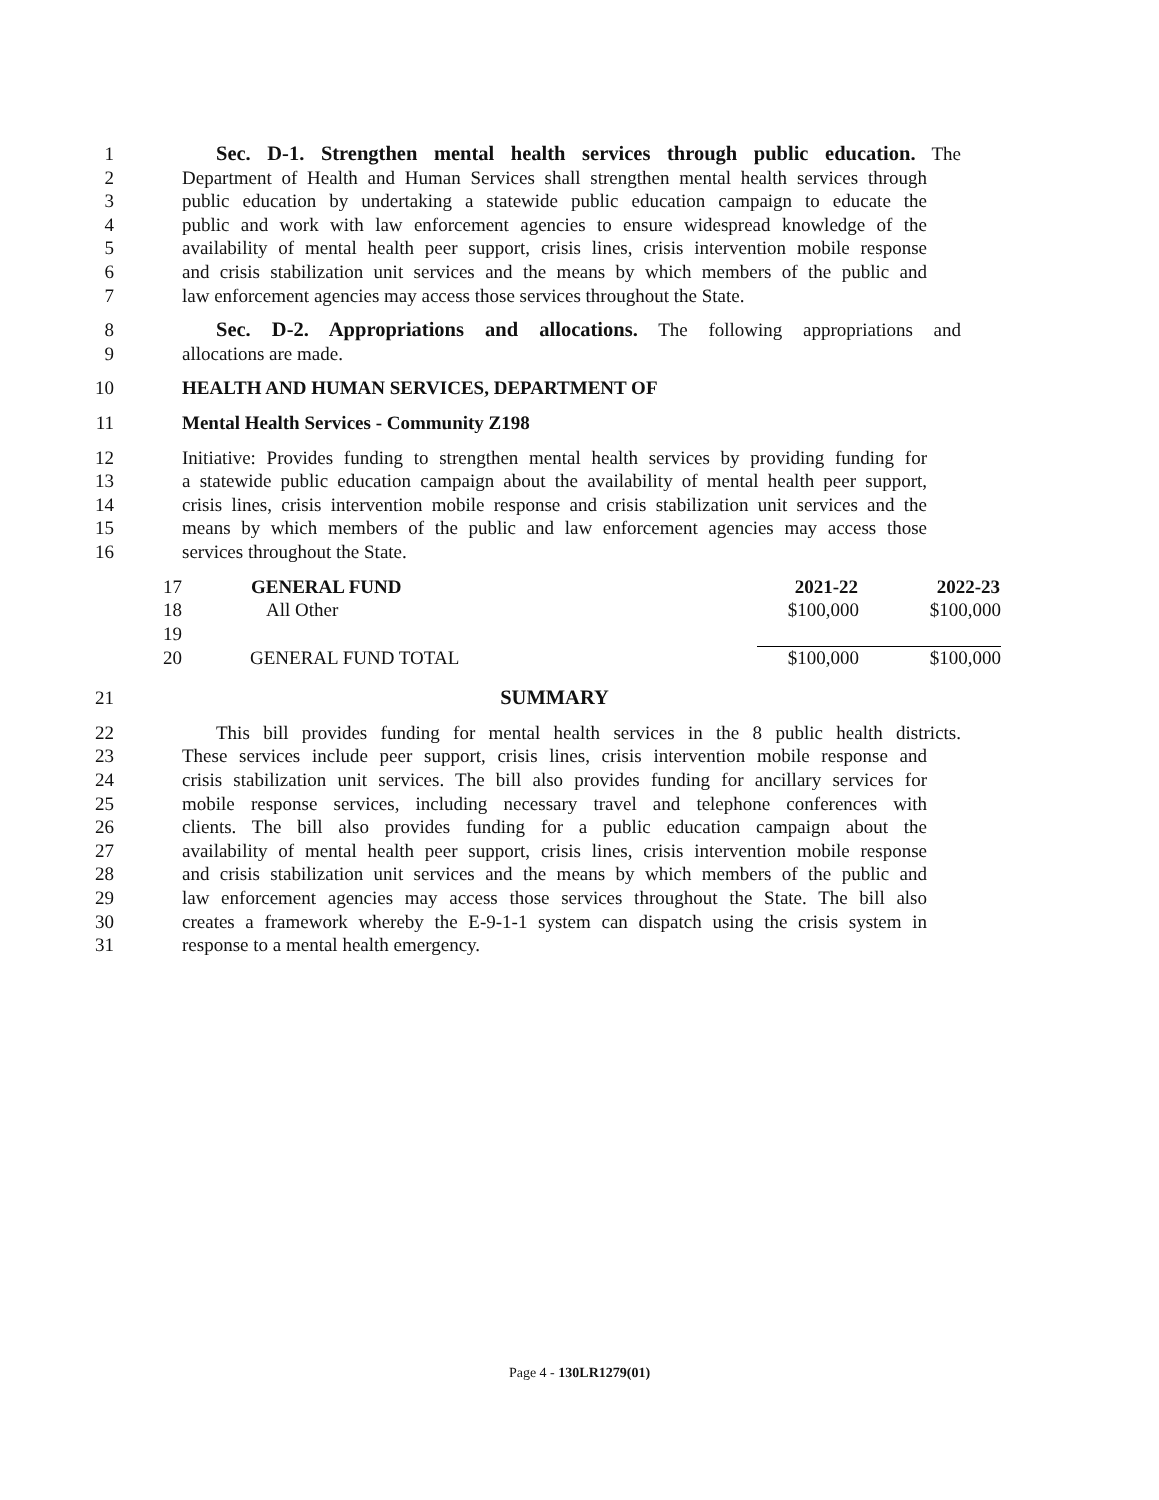1 Sec. D-1. Strengthen mental health services through public education. The
2 Department of Health and Human Services shall strengthen mental health services through
3 public education by undertaking a statewide public education campaign to educate the
4 public and work with law enforcement agencies to ensure widespread knowledge of the
5 availability of mental health peer support, crisis lines, crisis intervention mobile response
6 and crisis stabilization unit services and the means by which members of the public and
7 law enforcement agencies may access those services throughout the State.
8 Sec. D-2. Appropriations and allocations. The following appropriations and
9 allocations are made.
10 HEALTH AND HUMAN SERVICES, DEPARTMENT OF
11 Mental Health Services - Community Z198
12 Initiative: Provides funding to strengthen mental health services by providing funding for
13 a statewide public education campaign about the availability of mental health peer support,
14 crisis lines, crisis intervention mobile response and crisis stabilization unit services and the
15 means by which members of the public and law enforcement agencies may access those
16 services throughout the State.
| 17 | GENERAL FUND | 2021-22 | 2022-23 |
| 18 | All Other | $100,000 | $100,000 |
| 19 | | | |
| 20 | GENERAL FUND TOTAL | $100,000 | $100,000 |
21 SUMMARY
22 This bill provides funding for mental health services in the 8 public health districts.
23 These services include peer support, crisis lines, crisis intervention mobile response and
24 crisis stabilization unit services. The bill also provides funding for ancillary services for
25 mobile response services, including necessary travel and telephone conferences with
26 clients. The bill also provides funding for a public education campaign about the
27 availability of mental health peer support, crisis lines, crisis intervention mobile response
28 and crisis stabilization unit services and the means by which members of the public and
29 law enforcement agencies may access those services throughout the State. The bill also
30 creates a framework whereby the E-9-1-1 system can dispatch using the crisis system in
31 response to a mental health emergency.
Page 4 - 130LR1279(01)